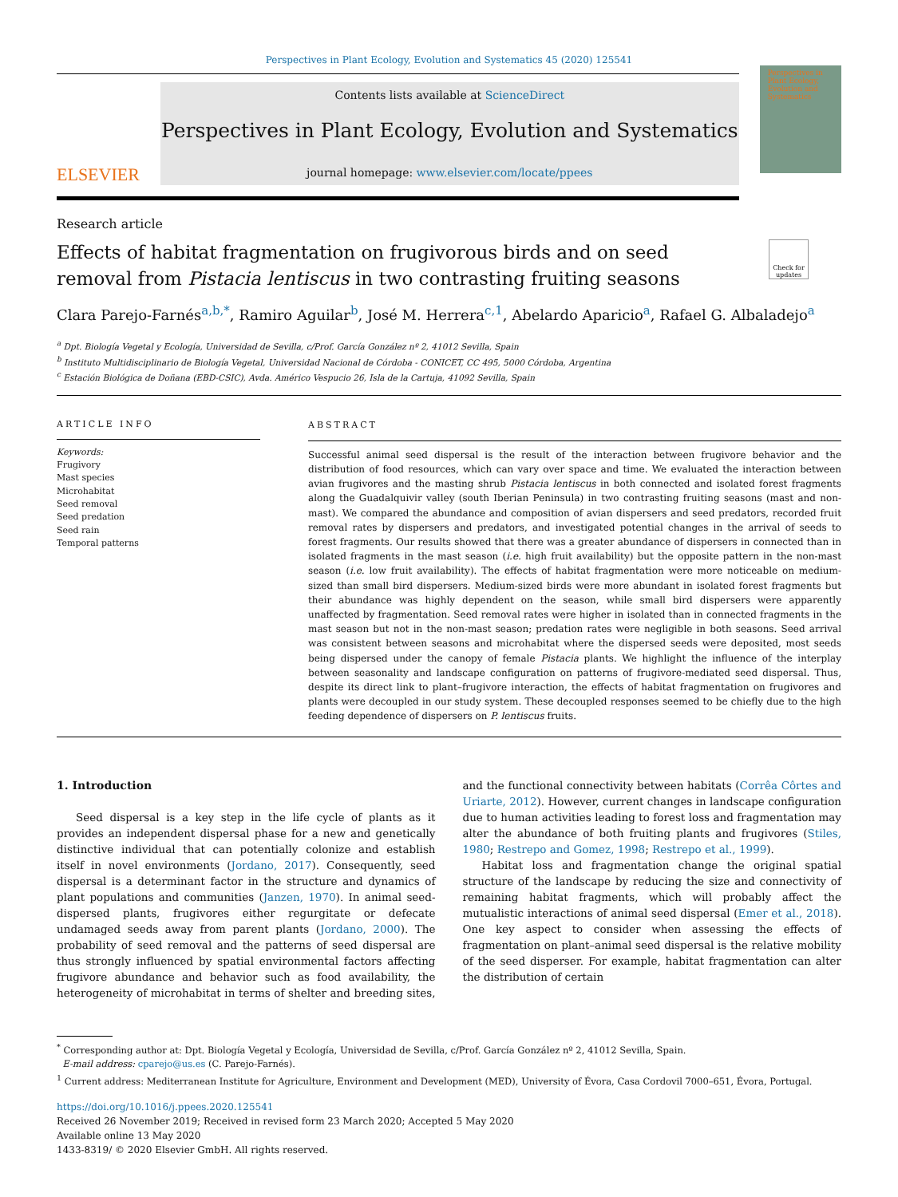Perspectives in Plant Ecology, Evolution and Systematics 45 (2020) 125541
ELSEVIER
Contents lists available at ScienceDirect
Perspectives in Plant Ecology, Evolution and Systematics
journal homepage: www.elsevier.com/locate/ppees
Perspectives in Plant Ecology, Evolution and Systematics
Research article
Effects of habitat fragmentation on frugivorous birds and on seed removal from Pistacia lentiscus in two contrasting fruiting seasons
Check for updates
Clara Parejo-Farnés<sup>a,b,*</sup>, Ramiro Aguilar<sup>b</sup>, José M. Herrera<sup>c,1</sup>, Abelardo Aparicio<sup>a</sup>, Rafael G. Albaladejo<sup>a</sup>
<sup>a</sup> Dpt. Biología Vegetal y Ecología, Universidad de Sevilla, c/Prof. García González nº 2, 41012 Sevilla, Spain
<sup>b</sup> Instituto Multidisciplinario de Biología Vegetal, Universidad Nacional de Córdoba - CONICET, CC 495, 5000 Córdoba, Argentina
<sup>c</sup> Estación Biológica de Doñana (EBD-CSIC), Avda. Américo Vespucio 26, Isla de la Cartuja, 41092 Sevilla, Spain
ARTICLE INFO
Keywords:
Frugivory
Mast species
Microhabitat
Seed removal
Seed predation
Seed rain
Temporal patterns
ABSTRACT
Successful animal seed dispersal is the result of the interaction between frugivore behavior and the distribution of food resources, which can vary over space and time. We evaluated the interaction between avian frugivores and the masting shrub Pistacia lentiscus in both connected and isolated forest fragments along the Guadalquivir valley (south Iberian Peninsula) in two contrasting fruiting seasons (mast and non-mast). We compared the abundance and composition of avian dispersers and seed predators, recorded fruit removal rates by dispersers and predators, and investigated potential changes in the arrival of seeds to forest fragments. Our results showed that there was a greater abundance of dispersers in connected than in isolated fragments in the mast season (i.e. high fruit availability) but the opposite pattern in the non-mast season (i.e. low fruit availability). The effects of habitat fragmentation were more noticeable on medium-sized than small bird dispersers. Medium-sized birds were more abundant in isolated forest fragments but their abundance was highly dependent on the season, while small bird dispersers were apparently unaffected by fragmentation. Seed removal rates were higher in isolated than in connected fragments in the mast season but not in the non-mast season; predation rates were negligible in both seasons. Seed arrival was consistent between seasons and microhabitat where the dispersed seeds were deposited, most seeds being dispersed under the canopy of female Pistacia plants. We highlight the influence of the interplay between seasonality and landscape configuration on patterns of frugivore-mediated seed dispersal. Thus, despite its direct link to plant–frugivore interaction, the effects of habitat fragmentation on frugivores and plants were decoupled in our study system. These decoupled responses seemed to be chiefly due to the high feeding dependence of dispersers on P. lentiscus fruits.
1. Introduction
Seed dispersal is a key step in the life cycle of plants as it provides an independent dispersal phase for a new and genetically distinctive individual that can potentially colonize and establish itself in novel environments (Jordano, 2017). Consequently, seed dispersal is a determinant factor in the structure and dynamics of plant populations and communities (Janzen, 1970). In animal seed-dispersed plants, frugivores either regurgitate or defecate undamaged seeds away from parent plants (Jordano, 2000). The probability of seed removal and the patterns of seed dispersal are thus strongly influenced by spatial environmental factors affecting frugivore abundance and behavior such as food availability, the heterogeneity of microhabitat in terms of shelter and breeding sites, and the functional connectivity between habitats (Corrêa Côrtes and Uriarte, 2012). However, current changes in landscape configuration due to human activities leading to forest loss and fragmentation may alter the abundance of both fruiting plants and frugivores (Stiles, 1980; Restrepo and Gomez, 1998; Restrepo et al., 1999).
Habitat loss and fragmentation change the original spatial structure of the landscape by reducing the size and connectivity of remaining habitat fragments, which will probably affect the mutualistic interactions of animal seed dispersal (Emer et al., 2018). One key aspect to consider when assessing the effects of fragmentation on plant–animal seed dispersal is the relative mobility of the seed disperser. For example, habitat fragmentation can alter the distribution of certain
<sup>*</sup> Corresponding author at: Dpt. Biología Vegetal y Ecología, Universidad de Sevilla, c/Prof. García González nº 2, 41012 Sevilla, Spain.
E-mail address: cparejo@us.es (C. Parejo-Farnés).
<sup>1</sup> Current address: Mediterranean Institute for Agriculture, Environment and Development (MED), University of Évora, Casa Cordovil 7000–651, Évora, Portugal.
https://doi.org/10.1016/j.ppees.2020.125541
Received 26 November 2019; Received in revised form 23 March 2020; Accepted 5 May 2020
Available online 13 May 2020
1433-8319/ © 2020 Elsevier GmbH. All rights reserved.